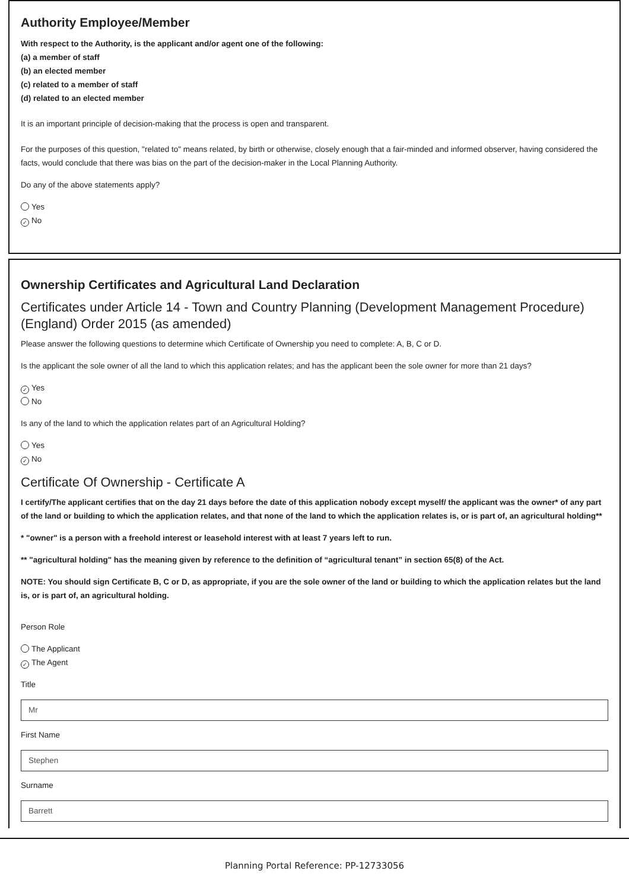Authority Employee/Member
With respect to the Authority, is the applicant and/or agent one of the following:
(a) a member of staff
(b) an elected member
(c) related to a member of staff
(d) related to an elected member
It is an important principle of decision-making that the process is open and transparent.
For the purposes of this question, "related to" means related, by birth or otherwise, closely enough that a fair-minded and informed observer, having considered the facts, would conclude that there was bias on the part of the decision-maker in the Local Planning Authority.
Do any of the above statements apply?
Yes
✓ No
Ownership Certificates and Agricultural Land Declaration
Certificates under Article 14 - Town and Country Planning (Development Management Procedure) (England) Order 2015 (as amended)
Please answer the following questions to determine which Certificate of Ownership you need to complete: A, B, C or D.
Is the applicant the sole owner of all the land to which this application relates; and has the applicant been the sole owner for more than 21 days?
✓ Yes
No
Is any of the land to which the application relates part of an Agricultural Holding?
Yes
✓ No
Certificate Of Ownership - Certificate A
I certify/The applicant certifies that on the day 21 days before the date of this application nobody except myself/ the applicant was the owner* of any part of the land or building to which the application relates, and that none of the land to which the application relates is, or is part of, an agricultural holding**
* "owner" is a person with a freehold interest or leasehold interest with at least 7 years left to run.
** "agricultural holding" has the meaning given by reference to the definition of “agricultural tenant” in section 65(8) of the Act.
NOTE: You should sign Certificate B, C or D, as appropriate, if you are the sole owner of the land or building to which the application relates but the land is, or is part of, an agricultural holding.
Person Role
The Applicant
✓ The Agent
Title
Mr
First Name
Stephen
Surname
Barrett
Planning Portal Reference: PP-12733056